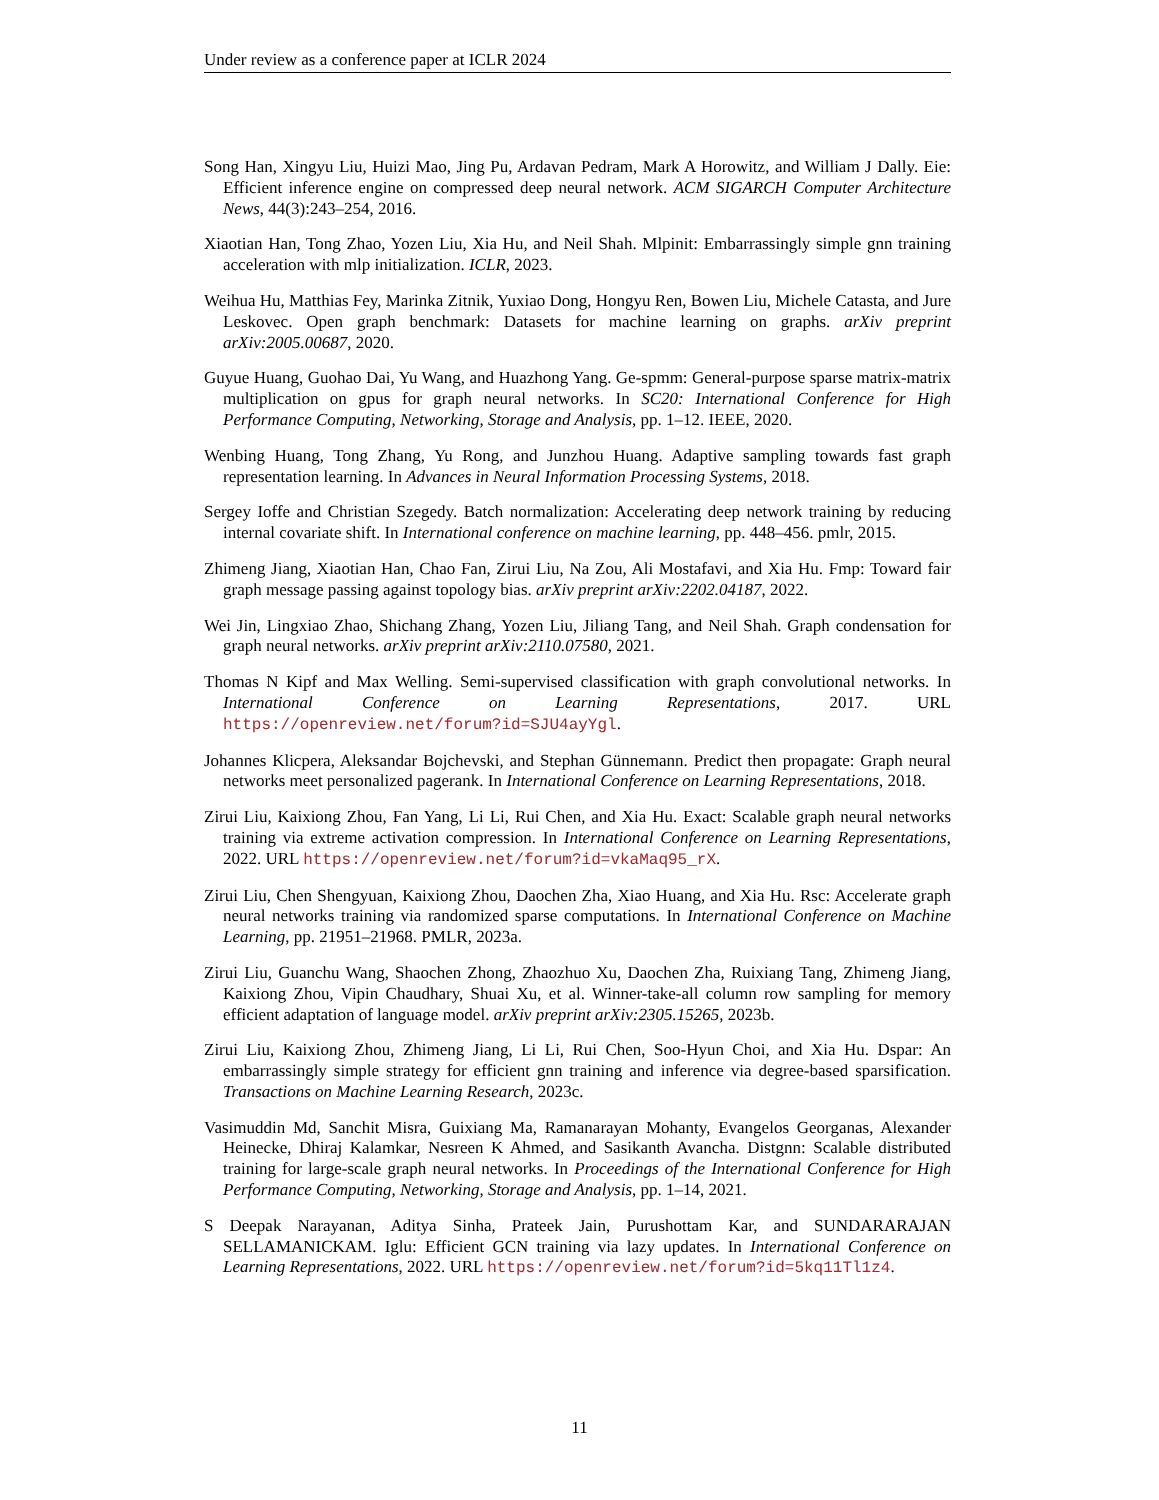Under review as a conference paper at ICLR 2024
Song Han, Xingyu Liu, Huizi Mao, Jing Pu, Ardavan Pedram, Mark A Horowitz, and William J Dally. Eie: Efficient inference engine on compressed deep neural network. ACM SIGARCH Computer Architecture News, 44(3):243–254, 2016.
Xiaotian Han, Tong Zhao, Yozen Liu, Xia Hu, and Neil Shah. Mlpinit: Embarrassingly simple gnn training acceleration with mlp initialization. ICLR, 2023.
Weihua Hu, Matthias Fey, Marinka Zitnik, Yuxiao Dong, Hongyu Ren, Bowen Liu, Michele Catasta, and Jure Leskovec. Open graph benchmark: Datasets for machine learning on graphs. arXiv preprint arXiv:2005.00687, 2020.
Guyue Huang, Guohao Dai, Yu Wang, and Huazhong Yang. Ge-spmm: General-purpose sparse matrix-matrix multiplication on gpus for graph neural networks. In SC20: International Conference for High Performance Computing, Networking, Storage and Analysis, pp. 1–12. IEEE, 2020.
Wenbing Huang, Tong Zhang, Yu Rong, and Junzhou Huang. Adaptive sampling towards fast graph representation learning. In Advances in Neural Information Processing Systems, 2018.
Sergey Ioffe and Christian Szegedy. Batch normalization: Accelerating deep network training by reducing internal covariate shift. In International conference on machine learning, pp. 448–456. pmlr, 2015.
Zhimeng Jiang, Xiaotian Han, Chao Fan, Zirui Liu, Na Zou, Ali Mostafavi, and Xia Hu. Fmp: Toward fair graph message passing against topology bias. arXiv preprint arXiv:2202.04187, 2022.
Wei Jin, Lingxiao Zhao, Shichang Zhang, Yozen Liu, Jiliang Tang, and Neil Shah. Graph condensation for graph neural networks. arXiv preprint arXiv:2110.07580, 2021.
Thomas N Kipf and Max Welling. Semi-supervised classification with graph convolutional networks. In International Conference on Learning Representations, 2017. URL https://openreview.net/forum?id=SJU4ayYgl.
Johannes Klicpera, Aleksandar Bojchevski, and Stephan Günnemann. Predict then propagate: Graph neural networks meet personalized pagerank. In International Conference on Learning Representations, 2018.
Zirui Liu, Kaixiong Zhou, Fan Yang, Li Li, Rui Chen, and Xia Hu. Exact: Scalable graph neural networks training via extreme activation compression. In International Conference on Learning Representations, 2022. URL https://openreview.net/forum?id=vkaMaq95_rX.
Zirui Liu, Chen Shengyuan, Kaixiong Zhou, Daochen Zha, Xiao Huang, and Xia Hu. Rsc: Accelerate graph neural networks training via randomized sparse computations. In International Conference on Machine Learning, pp. 21951–21968. PMLR, 2023a.
Zirui Liu, Guanchu Wang, Shaochen Zhong, Zhaozhuo Xu, Daochen Zha, Ruixiang Tang, Zhimeng Jiang, Kaixiong Zhou, Vipin Chaudhary, Shuai Xu, et al. Winner-take-all column row sampling for memory efficient adaptation of language model. arXiv preprint arXiv:2305.15265, 2023b.
Zirui Liu, Kaixiong Zhou, Zhimeng Jiang, Li Li, Rui Chen, Soo-Hyun Choi, and Xia Hu. Dspar: An embarrassingly simple strategy for efficient gnn training and inference via degree-based sparsification. Transactions on Machine Learning Research, 2023c.
Vasimuddin Md, Sanchit Misra, Guixiang Ma, Ramanarayan Mohanty, Evangelos Georganas, Alexander Heinecke, Dhiraj Kalamkar, Nesreen K Ahmed, and Sasikanth Avancha. Distgnn: Scalable distributed training for large-scale graph neural networks. In Proceedings of the International Conference for High Performance Computing, Networking, Storage and Analysis, pp. 1–14, 2021.
S Deepak Narayanan, Aditya Sinha, Prateek Jain, Purushottam Kar, and SUNDARARAJAN SELLAMANICKAM. Iglu: Efficient GCN training via lazy updates. In International Conference on Learning Representations, 2022. URL https://openreview.net/forum?id=5kq11Tl1z4.
11